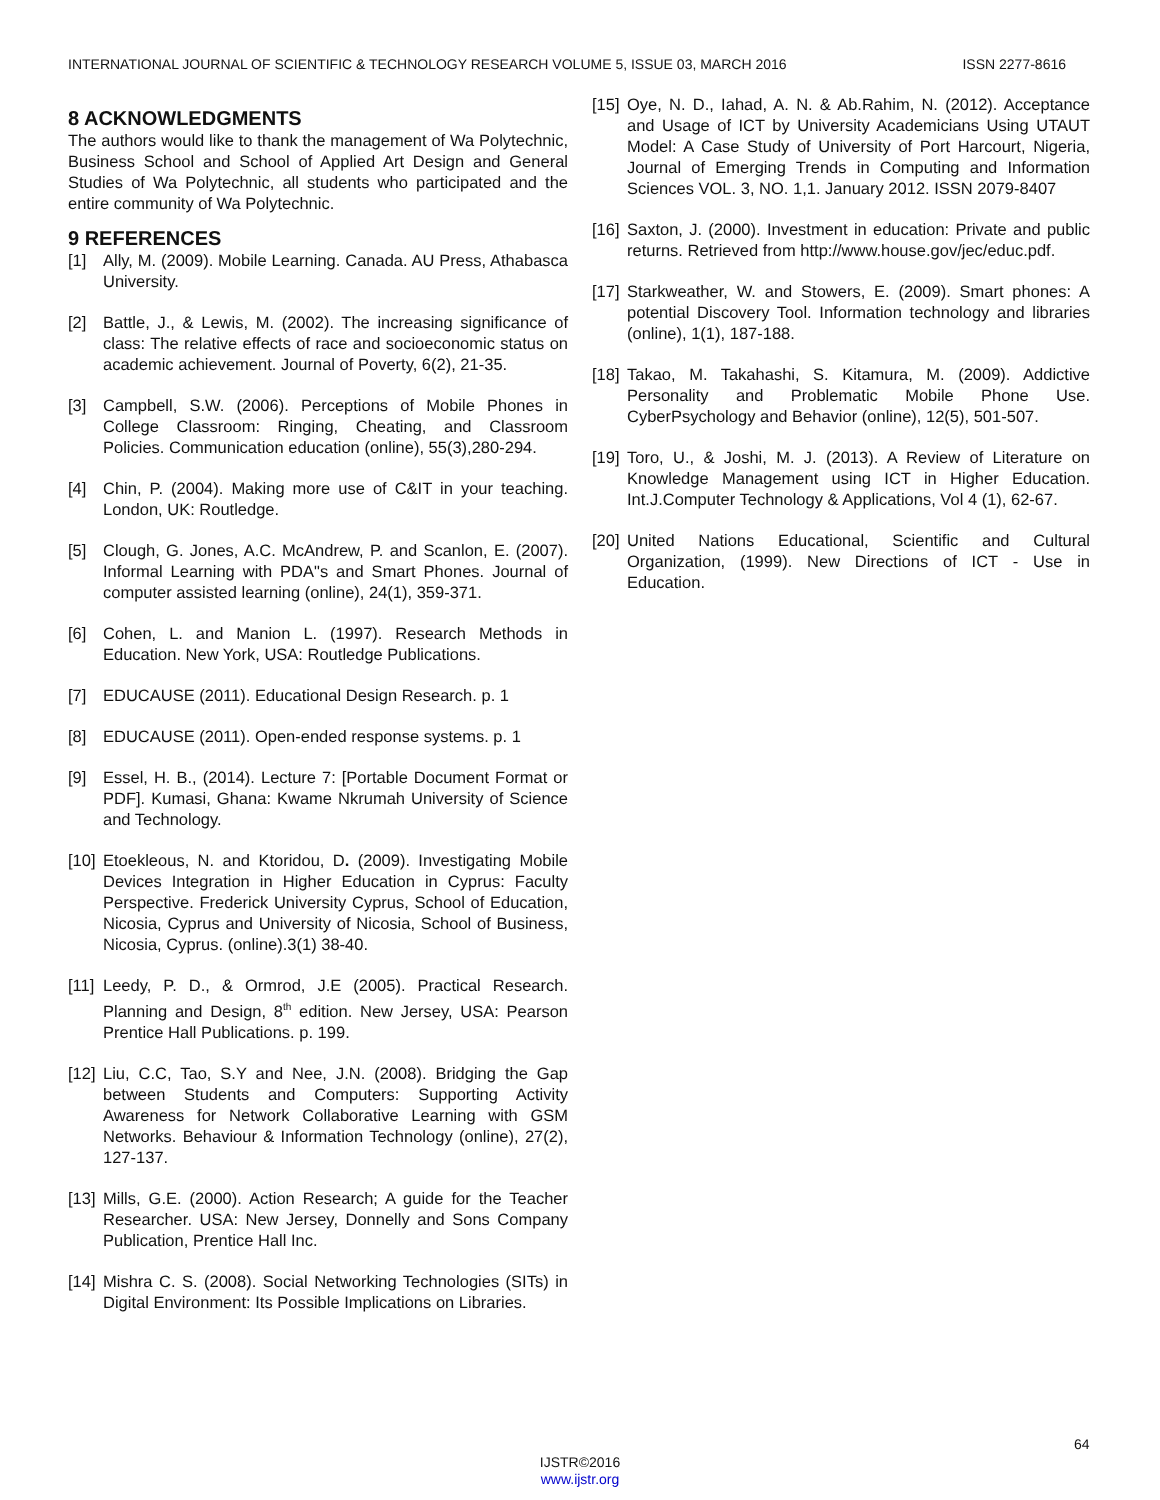INTERNATIONAL JOURNAL OF SCIENTIFIC & TECHNOLOGY RESEARCH VOLUME 5, ISSUE 03, MARCH 2016 ISSN 2277-8616
8 ACKNOWLEDGMENTS
The authors would like to thank the management of Wa Polytechnic, Business School and School of Applied Art Design and General Studies of Wa Polytechnic, all students who participated and the entire community of Wa Polytechnic.
9 REFERENCES
[1] Ally, M. (2009). Mobile Learning. Canada. AU Press, Athabasca University.
[2] Battle, J., & Lewis, M. (2002). The increasing significance of class: The relative effects of race and socioeconomic status on academic achievement. Journal of Poverty, 6(2), 21-35.
[3] Campbell, S.W. (2006). Perceptions of Mobile Phones in College Classroom: Ringing, Cheating, and Classroom Policies. Communication education (online), 55(3),280-294.
[4] Chin, P. (2004). Making more use of C&IT in your teaching. London, UK: Routledge.
[5] Clough, G. Jones, A.C. McAndrew, P. and Scanlon, E. (2007). Informal Learning with PDA"s and Smart Phones. Journal of computer assisted learning (online), 24(1), 359-371.
[6] Cohen, L. and Manion L. (1997). Research Methods in Education. New York, USA: Routledge Publications.
[7] EDUCAUSE (2011). Educational Design Research. p. 1
[8] EDUCAUSE (2011). Open-ended response systems. p. 1
[9] Essel, H. B., (2014). Lecture 7: [Portable Document Format or PDF]. Kumasi, Ghana: Kwame Nkrumah University of Science and Technology.
[10] Etoekleous, N. and Ktoridou, D. (2009). Investigating Mobile Devices Integration in Higher Education in Cyprus: Faculty Perspective. Frederick University Cyprus, School of Education, Nicosia, Cyprus and University of Nicosia, School of Business, Nicosia, Cyprus. (online).3(1) 38-40.
[11] Leedy, P. D., & Ormrod, J.E (2005). Practical Research. Planning and Design, 8<sup>th</sup> edition. New Jersey, USA: Pearson Prentice Hall Publications. p. 199.
[12] Liu, C.C, Tao, S.Y and Nee, J.N. (2008). Bridging the Gap between Students and Computers: Supporting Activity Awareness for Network Collaborative Learning with GSM Networks. Behaviour & Information Technology (online), 27(2), 127-137.
[13] Mills, G.E. (2000). Action Research; A guide for the Teacher Researcher. USA: New Jersey, Donnelly and Sons Company Publication, Prentice Hall Inc.
[14] Mishra C. S. (2008). Social Networking Technologies (SITs) in Digital Environment: Its Possible Implications on Libraries.
[15] Oye, N. D., Iahad, A. N. & Ab.Rahim, N. (2012). Acceptance and Usage of ICT by University Academicians Using UTAUT Model: A Case Study of University of Port Harcourt, Nigeria, Journal of Emerging Trends in Computing and Information Sciences VOL. 3, NO. 1,1. January 2012. ISSN 2079-8407
[16] Saxton, J. (2000). Investment in education: Private and public returns. Retrieved from http://www.house.gov/jec/educ.pdf.
[17] Starkweather, W. and Stowers, E. (2009). Smart phones: A potential Discovery Tool. Information technology and libraries (online), 1(1), 187-188.
[18] Takao, M. Takahashi, S. Kitamura, M. (2009). Addictive Personality and Problematic Mobile Phone Use. CyberPsychology and Behavior (online), 12(5), 501-507.
[19] Toro, U., & Joshi, M. J. (2013). A Review of Literature on Knowledge Management using ICT in Higher Education. Int.J.Computer Technology & Applications, Vol 4 (1), 62-67.
[20] United Nations Educational, Scientific and Cultural Organization, (1999). New Directions of ICT - Use in Education.
64
IJSTR©2016
www.ijstr.org